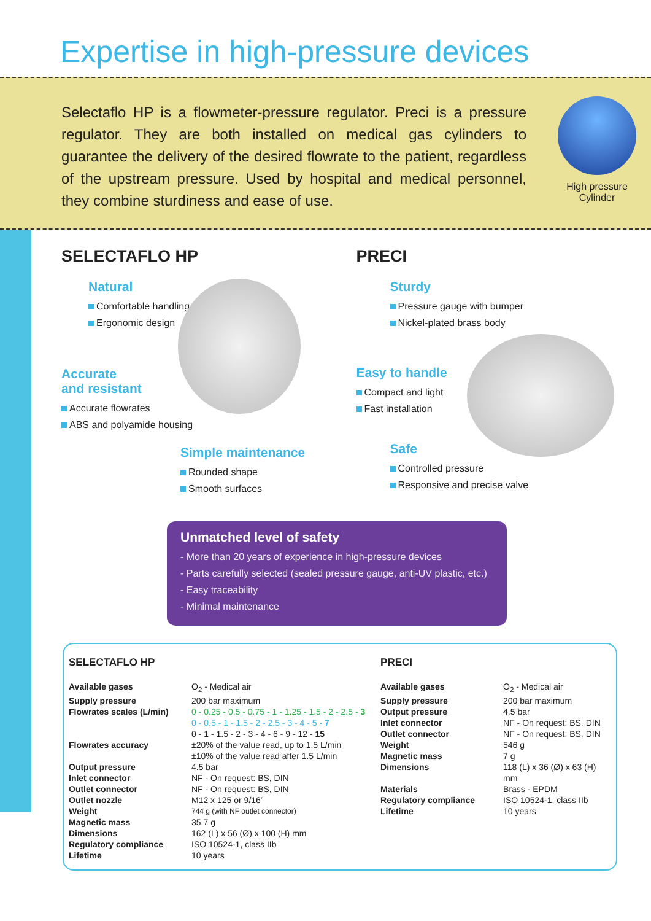Expertise in high-pressure devices
Selectaflo HP is a flowmeter-pressure regulator. Preci is a pressure regulator. They are both installed on medical gas cylinders to guarantee the delivery of the desired flowrate to the patient, regardless of the upstream pressure. Used by hospital and medical personnel, they combine sturdiness and ease of use.
High pressure Cylinder
SELECTAFLO HP
Natural
Comfortable handling
Ergonomic design
Accurate
and resistant
Accurate flowrates
ABS and polyamide housing
Simple maintenance
Rounded shape
Smooth surfaces
PRECI
Sturdy
Pressure gauge with bumper
Nickel-plated brass body
Easy to handle
Compact and light
Fast installation
Safe
Controlled pressure
Responsive and precise valve
Unmatched level of safety
- More than 20 years of experience in high-pressure devices
- Parts carefully selected (sealed pressure gauge, anti-UV plastic, etc.)
- Easy traceability
- Minimal maintenance
SELECTAFLO HP
| Available gases | O<sub>2</sub> - Medical air |
| Supply pressure | 200 bar maximum |
| Flowrates scales (L/min) | 0 - 0.25 - 0.5 - 0.75 - 1 - 1.25 - 1.5 - 2 - 2.5 - 3 0 - 0.5 - 1 - 1.5 - 2 - 2.5 - 3 - 4 - 5 - 7 0 - 1 - 1.5 - 2 - 3 - 4 - 6 - 9 - 12 - 15 |
| Flowrates accuracy | ±20% of the value read, up to 1.5 L/min ±10% of the value read after 1.5 L/min |
| Output pressure | 4.5 bar |
| Inlet connector | NF - On request: BS, DIN |
| Outlet connector | NF - On request: BS, DIN |
| Outlet nozzle | M12 x 125 or 9/16” |
| Weight | 744 g (with NF outlet connector) |
| Magnetic mass | 35.7 g |
| Dimensions | 162 (L) x 56 (Ø) x 100 (H) mm |
| Regulatory compliance | ISO 10524-1, class IIb |
| Lifetime | 10 years |
PRECI
| Available gases | O<sub>2</sub> - Medical air |
| Supply pressure | 200 bar maximum |
| Output pressure | 4.5 bar |
| Inlet connector | NF - On request: BS, DIN |
| Outlet connector | NF - On request: BS, DIN |
| Weight | 546 g |
| Magnetic mass | 7 g |
| Dimensions | 118 (L) x 36 (Ø) x 63 (H) mm |
| Materials | Brass - EPDM |
| Regulatory compliance | ISO 10524-1, class IIb |
| Lifetime | 10 years |